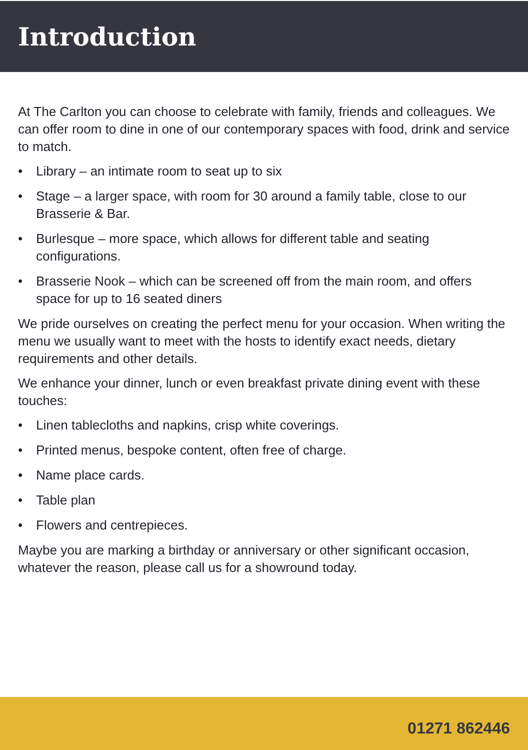Introduction
At The Carlton you can choose to celebrate with family, friends and colleagues. We can offer room to dine in one of our contemporary spaces with food, drink and service to match.
• Library – an intimate room to seat up to six
• Stage – a larger space, with room for 30 around a family table, close to our Brasserie & Bar.
• Burlesque – more space, which allows for different table and seating configurations.
• Brasserie Nook – which can be screened off from the main room, and offers space for up to 16 seated diners
We pride ourselves on creating the perfect menu for your occasion. When writing the menu we usually want to meet with the hosts to identify exact needs, dietary requirements and other details.
We enhance your dinner, lunch or even breakfast private dining event with these touches:
• Linen tablecloths and napkins, crisp white coverings.
• Printed menus, bespoke content, often free of charge.
• Name place cards.
• Table plan
• Flowers and centrepieces.
Maybe you are marking a birthday or anniversary or other significant occasion, whatever the reason, please call us for a showround today.
01271 862446